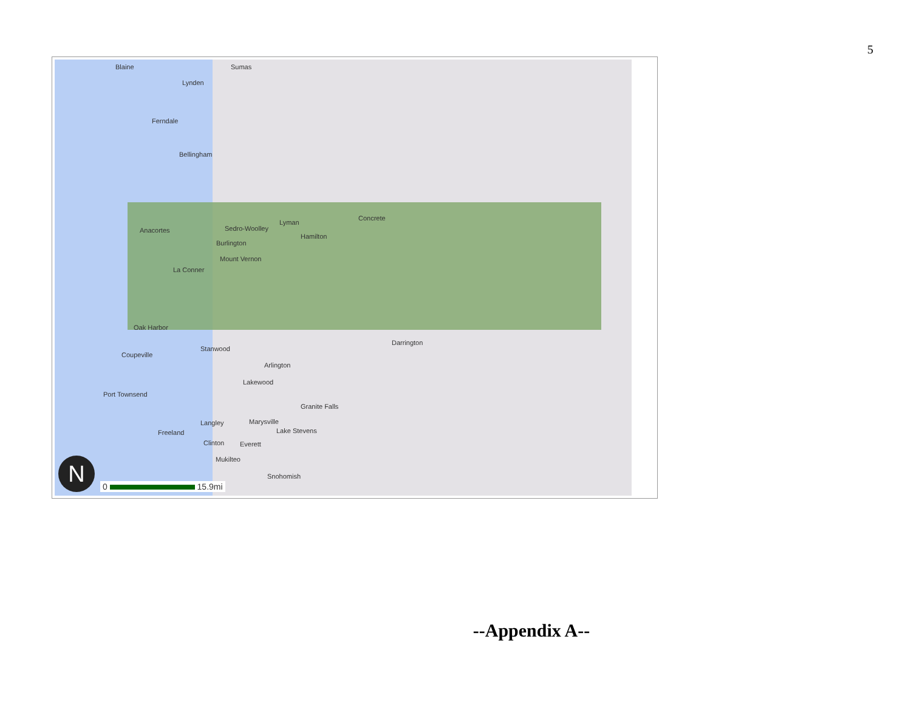5
Blaine Sumas
Lynden
Ferndale
Bellingham
Anacortes Sedro-Woolley
Lyman
Hamilton
Concrete
Burlington
Mount Vernon
La Conner
Oak Harbor
Stanwood
Darrington
Coupeville
Arlington
Lakewood
Port Townsend
Granite Falls
Marysville Langley
Freeland Lake Stevens
Clinton Everett
Mukilteo
Snohomish
N 0 15.9mi
--Appendix A--